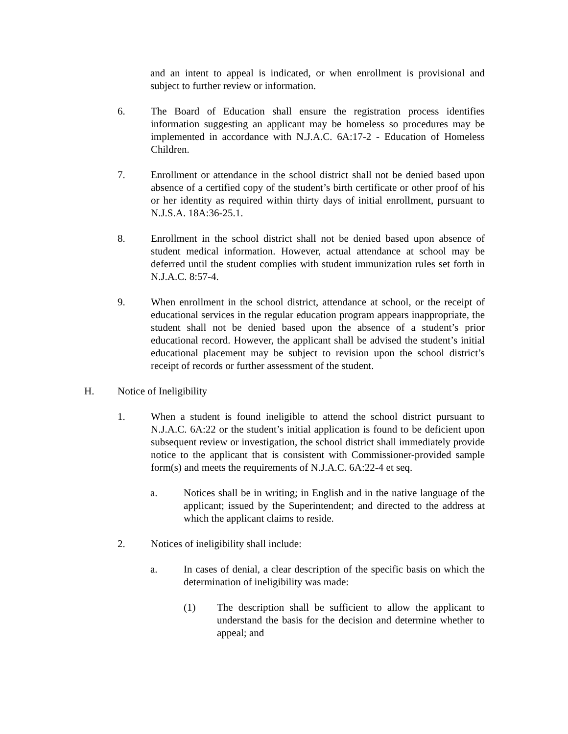and an intent to appeal is indicated, or when enrollment is provisional and subject to further review or information.
6. The Board of Education shall ensure the registration process identifies information suggesting an applicant may be homeless so procedures may be implemented in accordance with N.J.A.C. 6A:17-2 - Education of Homeless Children.
7. Enrollment or attendance in the school district shall not be denied based upon absence of a certified copy of the student’s birth certificate or other proof of his or her identity as required within thirty days of initial enrollment, pursuant to N.J.S.A. 18A:36-25.1.
8. Enrollment in the school district shall not be denied based upon absence of student medical information. However, actual attendance at school may be deferred until the student complies with student immunization rules set forth in N.J.A.C. 8:57-4.
9. When enrollment in the school district, attendance at school, or the receipt of educational services in the regular education program appears inappropriate, the student shall not be denied based upon the absence of a student’s prior educational record. However, the applicant shall be advised the student’s initial educational placement may be subject to revision upon the school district’s receipt of records or further assessment of the student.
H. Notice of Ineligibility
1. When a student is found ineligible to attend the school district pursuant to N.J.A.C. 6A:22 or the student’s initial application is found to be deficient upon subsequent review or investigation, the school district shall immediately provide notice to the applicant that is consistent with Commissioner-provided sample form(s) and meets the requirements of N.J.A.C. 6A:22-4 et seq.
a. Notices shall be in writing; in English and in the native language of the applicant; issued by the Superintendent; and directed to the address at which the applicant claims to reside.
2. Notices of ineligibility shall include:
a. In cases of denial, a clear description of the specific basis on which the determination of ineligibility was made:
(1) The description shall be sufficient to allow the applicant to understand the basis for the decision and determine whether to appeal; and